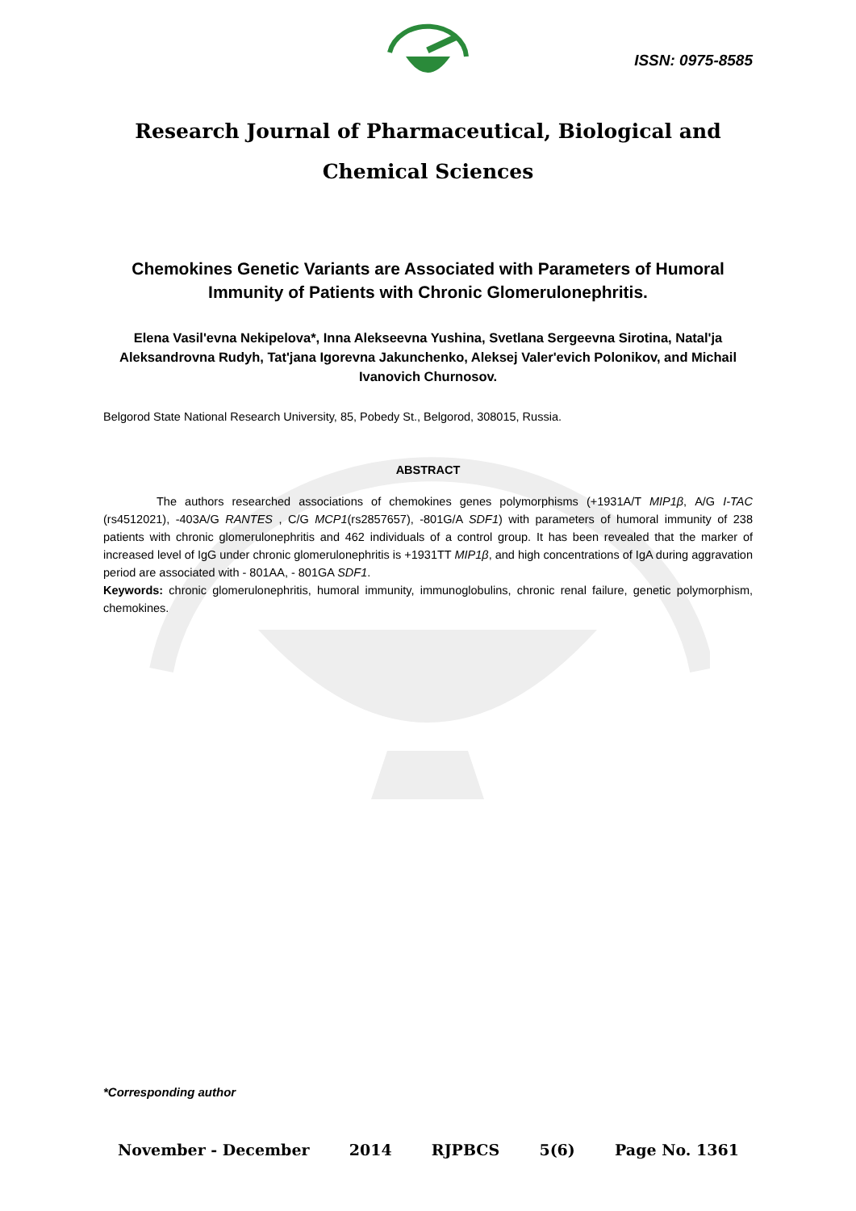ISSN: 0975-8585
Research Journal of Pharmaceutical, Biological and Chemical Sciences
Chemokines Genetic Variants are Associated with Parameters of Humoral Immunity of Patients with Chronic Glomerulonephritis.
Elena Vasil'evna Nekipelova*, Inna Alekseevna Yushina, Svetlana Sergeevna Sirotina, Natal'ja Aleksandrovna Rudyh, Tat'jana Igorevna Jakunchenko, Aleksej Valer'evich Polonikov, and Michail Ivanovich Churnosov.
Belgorod State National Research University, 85, Pobedy St., Belgorod, 308015, Russia.
ABSTRACT
The authors researched associations of chemokines genes polymorphisms (+1931A/T MIP1β, A/G I-TAC (rs4512021), -403A/G RANTES , C/G MCP1(rs2857657), -801G/A SDF1) with parameters of humoral immunity of 238 patients with chronic glomerulonephritis and 462 individuals of a control group. It has been revealed that the marker of increased level of IgG under chronic glomerulonephritis is +1931TT MIP1β, and high concentrations of IgA during aggravation period are associated with - 801AA, - 801GA SDF1.
Keywords: chronic glomerulonephritis, humoral immunity, immunoglobulins, chronic renal failure, genetic polymorphism, chemokines.
*Corresponding author
November - December 2014 RJPBCS 5(6) Page No. 1361